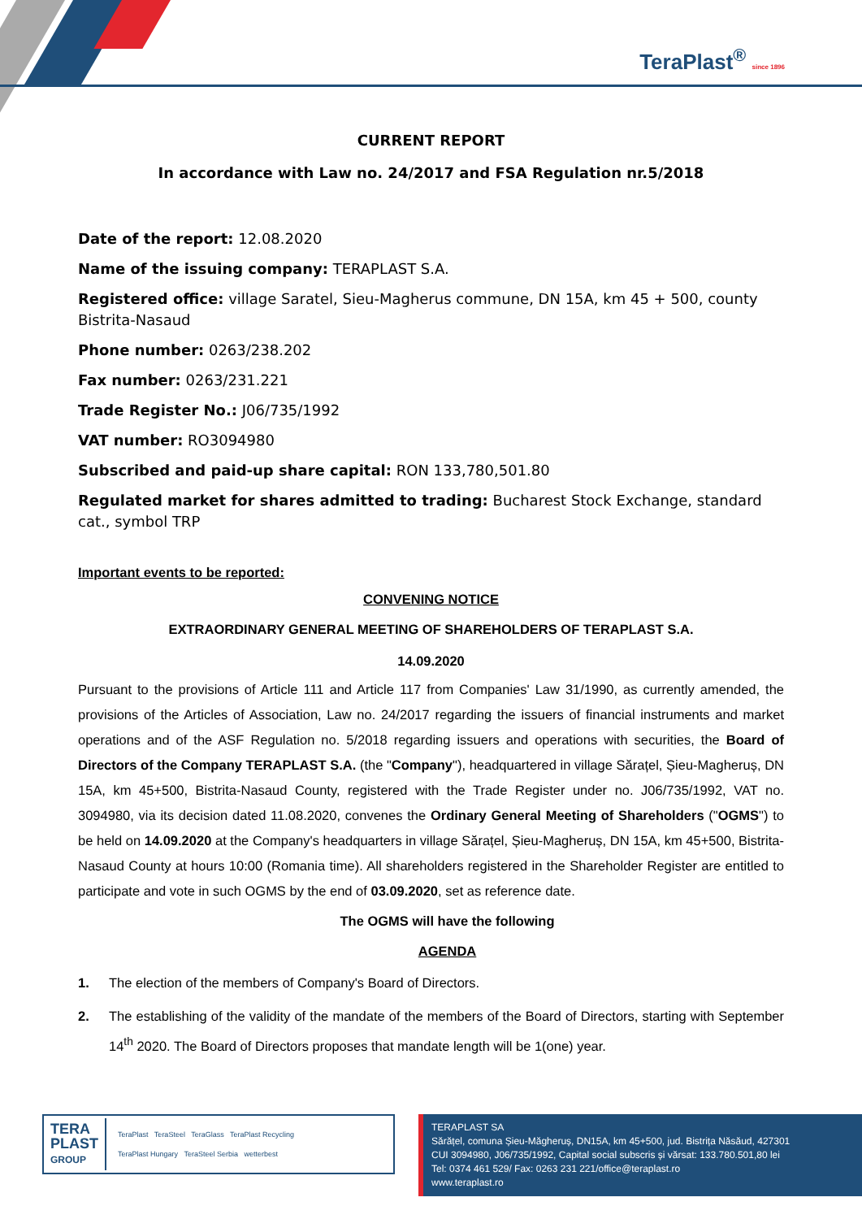TeraPlast<sup>®</sup> since 1896
CURRENT REPORT
In accordance with Law no. 24/2017 and FSA Regulation nr.5/2018
Date of the report: 12.08.2020
Name of the issuing company: TERAPLAST S.A.
Registered office: village Saratel, Sieu-Magherus commune, DN 15A, km 45 + 500, county Bistrita-Nasaud
Phone number: 0263/238.202
Fax number: 0263/231.221
Trade Register No.: J06/735/1992
VAT number: RO3094980
Subscribed and paid-up share capital: RON 133,780,501.80
Regulated market for shares admitted to trading: Bucharest Stock Exchange, standard cat., symbol TRP
Important events to be reported:
CONVENING NOTICE
EXTRAORDINARY GENERAL MEETING OF SHAREHOLDERS OF TERAPLAST S.A.
14.09.2020
Pursuant to the provisions of Article 111 and Article 117 from Companies' Law 31/1990, as currently amended, the provisions of the Articles of Association, Law no. 24/2017 regarding the issuers of financial instruments and market operations and of the ASF Regulation no. 5/2018 regarding issuers and operations with securities, the Board of Directors of the Company TERAPLAST S.A. (the "Company"), headquartered in village Sărațel, Șieu-Magheruș, DN 15A, km 45+500, Bistrita-Nasaud County, registered with the Trade Register under no. J06/735/1992, VAT no. 3094980, via its decision dated 11.08.2020, convenes the Ordinary General Meeting of Shareholders ("OGMS") to be held on 14.09.2020 at the Company's headquarters in village Sărațel, Șieu-Magheruș, DN 15A, km 45+500, Bistrita-Nasaud County at hours 10:00 (Romania time). All shareholders registered in the Shareholder Register are entitled to participate and vote in such OGMS by the end of 03.09.2020, set as reference date.
The OGMS will have the following
AGENDA
1. The election of the members of Company's Board of Directors.
2. The establishing of the validity of the mandate of the members of the Board of Directors, starting with September 14<sup>th</sup> 2020. The Board of Directors proposes that mandate length will be 1(one) year.
TERA
PLAST
GROUP
TeraPlast TeraSteel TeraGlass TeraPlast Recycling
TeraPlast Hungary TeraSteel Serbia wetterbest
TERAPLAST SA
Sărățel, comuna Șieu-Măgheruș, DN15A, km 45+500, jud. Bistrița Năsăud, 427301
CUI 3094980, J06/735/1992, Capital social subscris și vărsat: 133.780.501,80 lei
Tel: 0374 461 529/ Fax: 0263 231 221/office@teraplast.ro
www.teraplast.ro